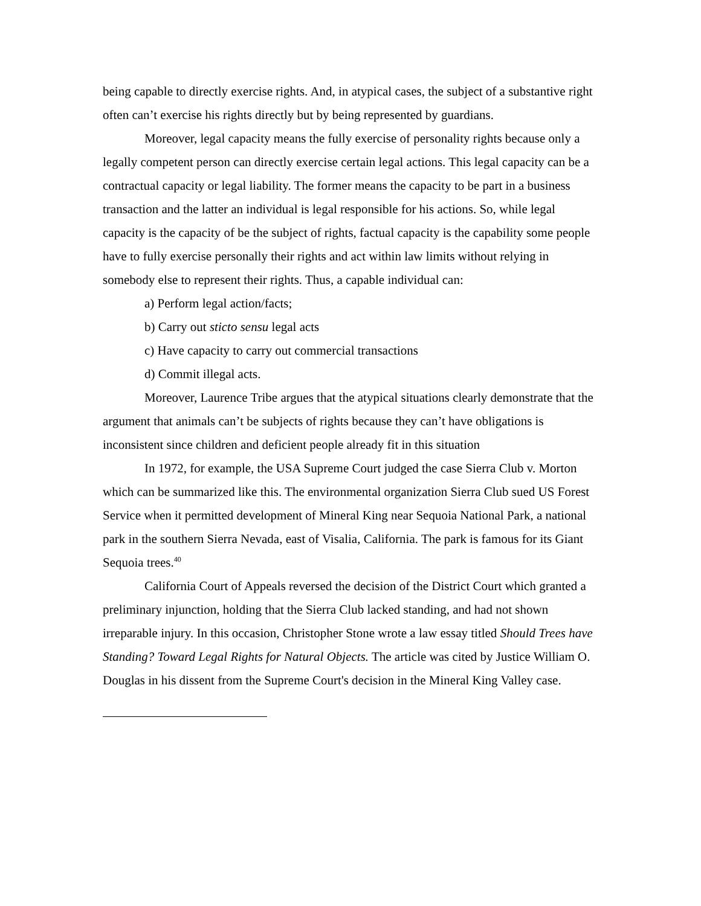being capable to directly exercise rights. And, in atypical cases, the subject of a substantive right often can’t exercise his rights directly but by being represented by guardians.
Moreover, legal capacity means the fully exercise of personality rights because only a legally competent person can directly exercise certain legal actions. This legal capacity can be a contractual capacity or legal liability. The former means the capacity to be part in a business transaction and the latter an individual is legal responsible for his actions. So, while legal capacity is the capacity of be the subject of rights, factual capacity is the capability some people have to fully exercise personally their rights and act within law limits without relying in somebody else to represent their rights. Thus, a capable individual can:
a) Perform legal action/facts;
b) Carry out sticto sensu legal acts
c) Have capacity to carry out commercial transactions
d) Commit illegal acts.
Moreover, Laurence Tribe argues that the atypical situations clearly demonstrate that the argument that animals can’t be subjects of rights because they can’t have obligations is inconsistent since children and deficient people already fit in this situation
In 1972, for example, the USA Supreme Court judged the case Sierra Club v. Morton which can be summarized like this. The environmental organization Sierra Club sued US Forest Service when it permitted development of Mineral King near Sequoia National Park, a national park in the southern Sierra Nevada, east of Visalia, California. The park is famous for its Giant Sequoia trees.<sup>40</sup>
California Court of Appeals reversed the decision of the District Court which granted a preliminary injunction, holding that the Sierra Club lacked standing, and had not shown irreparable injury. In this occasion, Christopher Stone wrote a law essay titled Should Trees have Standing? Toward Legal Rights for Natural Objects. The article was cited by Justice William O. Douglas in his dissent from the Supreme Court's decision in the Mineral King Valley case.